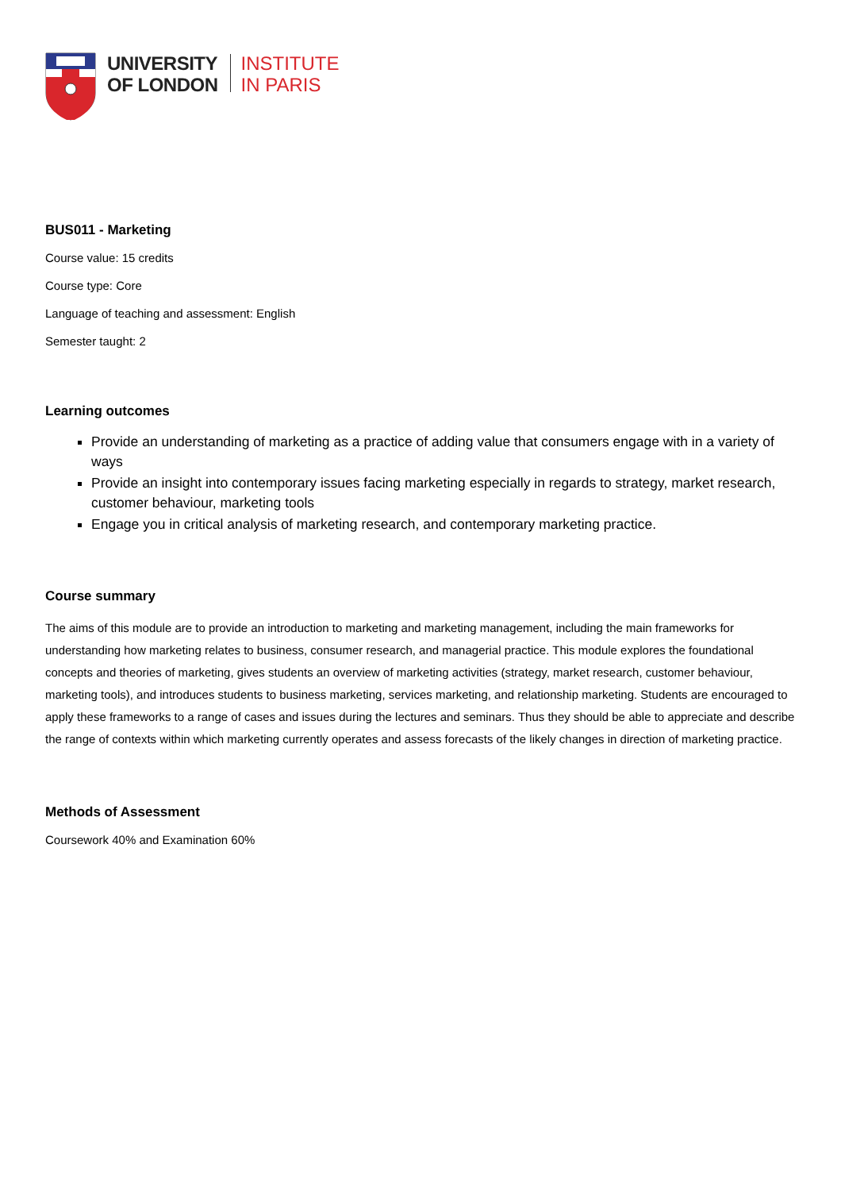UNIVERSITY
OF LONDON
INSTITUTE
IN PARIS
BUS011 - Marketing
Course value: 15 credits
Course type: Core
Language of teaching and assessment: English
Semester taught: 2
Learning outcomes
Provide an understanding of marketing as a practice of adding value that consumers engage with in a variety of ways
Provide an insight into contemporary issues facing marketing especially in regards to strategy, market research, customer behaviour, marketing tools
Engage you in critical analysis of marketing research, and contemporary marketing practice.
Course summary
The aims of this module are to provide an introduction to marketing and marketing management, including the main frameworks for understanding how marketing relates to business, consumer research, and managerial practice. This module explores the foundational concepts and theories of marketing, gives students an overview of marketing activities (strategy, market research, customer behaviour, marketing tools), and introduces students to business marketing, services marketing, and relationship marketing. Students are encouraged to apply these frameworks to a range of cases and issues during the lectures and seminars. Thus they should be able to appreciate and describe the range of contexts within which marketing currently operates and assess forecasts of the likely changes in direction of marketing practice.
Methods of Assessment
Coursework 40% and Examination 60%